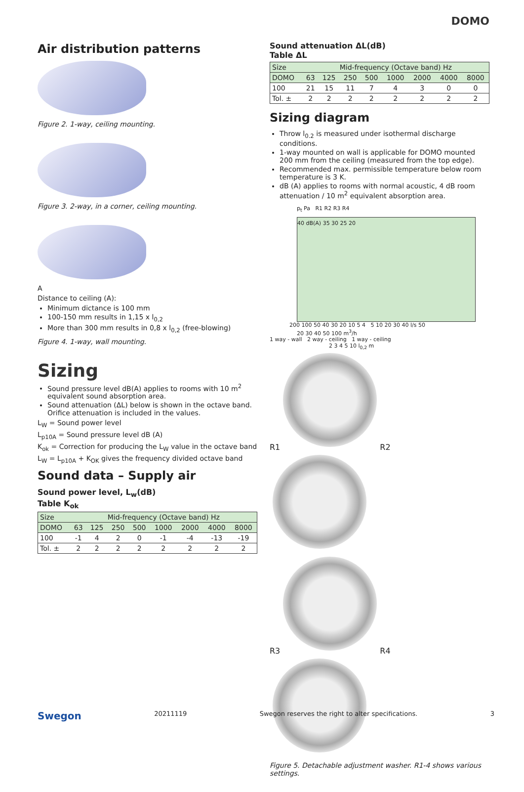DOMO
Air distribution patterns
Figure 2. 1-way, ceiling mounting.
Figure 3. 2-way, in a corner, ceiling mounting.
A
Distance to ceiling (A):
Minimum dictance is 100 mm
100-150 mm results in 1,15 x l<sub>0,2</sub>
More than 300 mm results in 0,8 x l<sub>0,2</sub> (free-blowing)
Figure 4. 1-way, wall mounting.
Sizing
Sound pressure level dB(A) applies to rooms with 10 m<sup>2</sup> equivalent sound absorption area.
Sound attenuation (ΔL) below is shown in the octave band. Orifice attenuation is included in the values.
L<sub>W</sub> = Sound power level
L<sub>p10A</sub> = Sound pressure level dB (A)
K<sub>ok</sub> = Correction for producing the L<sub>W</sub> value in the octave band
L<sub>W</sub> = L<sub>p10A</sub> + K<sub>OK</sub> gives the frequency divided octave band
Sound data – Supply air
Sound power level, L<sub>w</sub>(dB)
Table K<sub>ok</sub>
| Size | Mid-frequency (Octave band) Hz | | | | | | | |
| --- | --- | --- | --- | --- | --- | --- | --- | --- |
| DOMO | 63 | 125 | 250 | 500 | 1000 | 2000 | 4000 | 8000 |
| 100 | -1 | 4 | 2 | 0 | -1 | -4 | -13 | -19 |
| Tol. ± | 2 | 2 | 2 | 2 | 2 | 2 | 2 | 2 |
Sound attenuation ΔL(dB)
Table ΔL
| Size | Mid-frequency (Octave band) Hz | | | | | | | |
| --- | --- | --- | --- | --- | --- | --- | --- | --- |
| DOMO | 63 | 125 | 250 | 500 | 1000 | 2000 | 4000 | 8000 |
| 100 | 21 | 15 | 11 | 7 | 4 | 3 | 0 | 0 |
| Tol. ± | 2 | 2 | 2 | 2 | 2 | 2 | 2 | 2 |
Sizing diagram
Throw l<sub>0.2</sub> is measured under isothermal discharge conditions.
1-way mounted on wall is applicable for DOMO mounted 200 mm from the ceiling (measured from the top edge).
Recommended max. permissible temperature below room temperature is 3 K.
dB (A) applies to rooms with normal acoustic, 4 dB room attenuation / 10 m<sup>2</sup> equivalent absorption area.
p<sub>t</sub> Pa R1 R2 R3 R4
40 dB(A) 35 30 25 20
200 100 50 40 30 20 10 5 4 5 10 20 30 40 l/s 50
20 30 40 50 100 m<sup>3</sup>/h
1 way - wall 2 way - ceiling 1 way - ceiling
2 3 4 5 10 l<sub>0,2</sub> m
R1
R2
R3
R4
Figure 5. Detachable adjustment washer. R1-4 shows various settings.
Swegon 20211119 Swegon reserves the right to alter specifications. 3